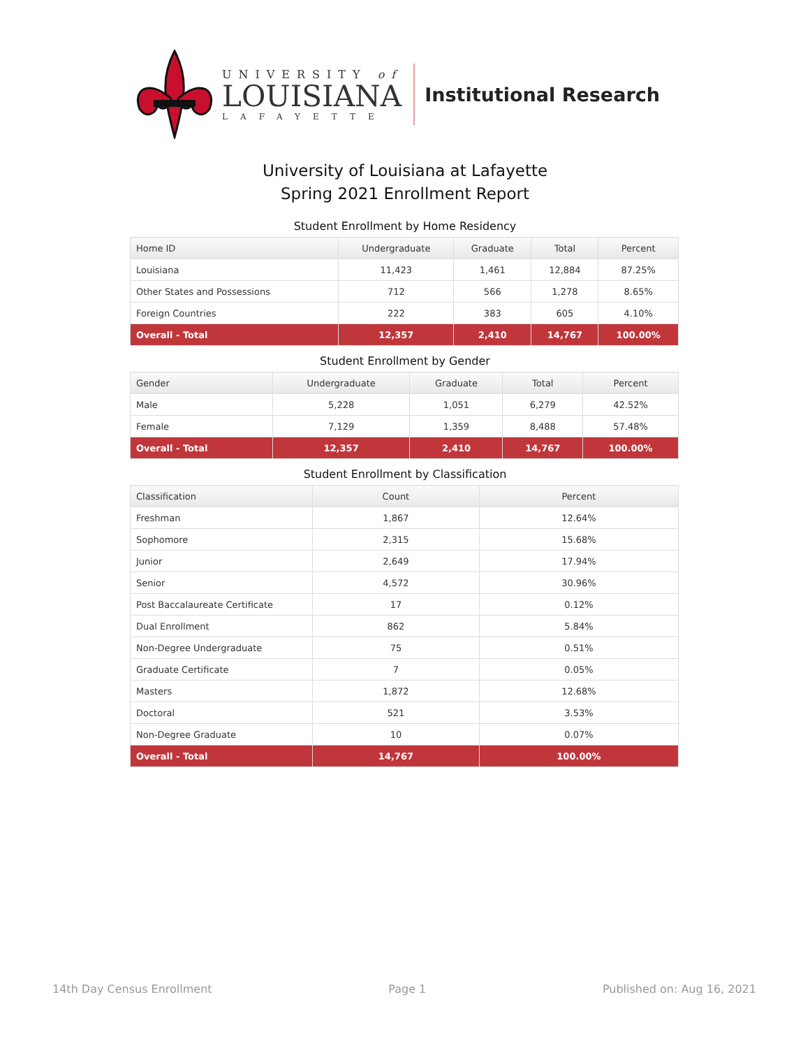UNIVERSITY of
LOUISIANA
LAFAYETTE
Institutional Research
University of Louisiana at Lafayette
Spring 2021 Enrollment Report
Student Enrollment by Home Residency
| Home ID | Undergraduate | Graduate | Total | Percent |
| --- | --- | --- | --- | --- |
| Louisiana | 11,423 | 1,461 | 12,884 | 87.25% |
| Other States and Possessions | 712 | 566 | 1,278 | 8.65% |
| Foreign Countries | 222 | 383 | 605 | 4.10% |
| Overall - Total | 12,357 | 2,410 | 14,767 | 100.00% |
Student Enrollment by Gender
| Gender | Undergraduate | Graduate | Total | Percent |
| --- | --- | --- | --- | --- |
| Male | 5,228 | 1,051 | 6,279 | 42.52% |
| Female | 7,129 | 1,359 | 8,488 | 57.48% |
| Overall - Total | 12,357 | 2,410 | 14,767 | 100.00% |
Student Enrollment by Classification
| Classification | Count | Percent |
| --- | --- | --- |
| Freshman | 1,867 | 12.64% |
| Sophomore | 2,315 | 15.68% |
| Junior | 2,649 | 17.94% |
| Senior | 4,572 | 30.96% |
| Post Baccalaureate Certificate | 17 | 0.12% |
| Dual Enrollment | 862 | 5.84% |
| Non-Degree Undergraduate | 75 | 0.51% |
| Graduate Certificate | 7 | 0.05% |
| Masters | 1,872 | 12.68% |
| Doctoral | 521 | 3.53% |
| Non-Degree Graduate | 10 | 0.07% |
| Overall - Total | 14,767 | 100.00% |
14th Day Census Enrollment Page 1 Published on: Aug 16, 2021